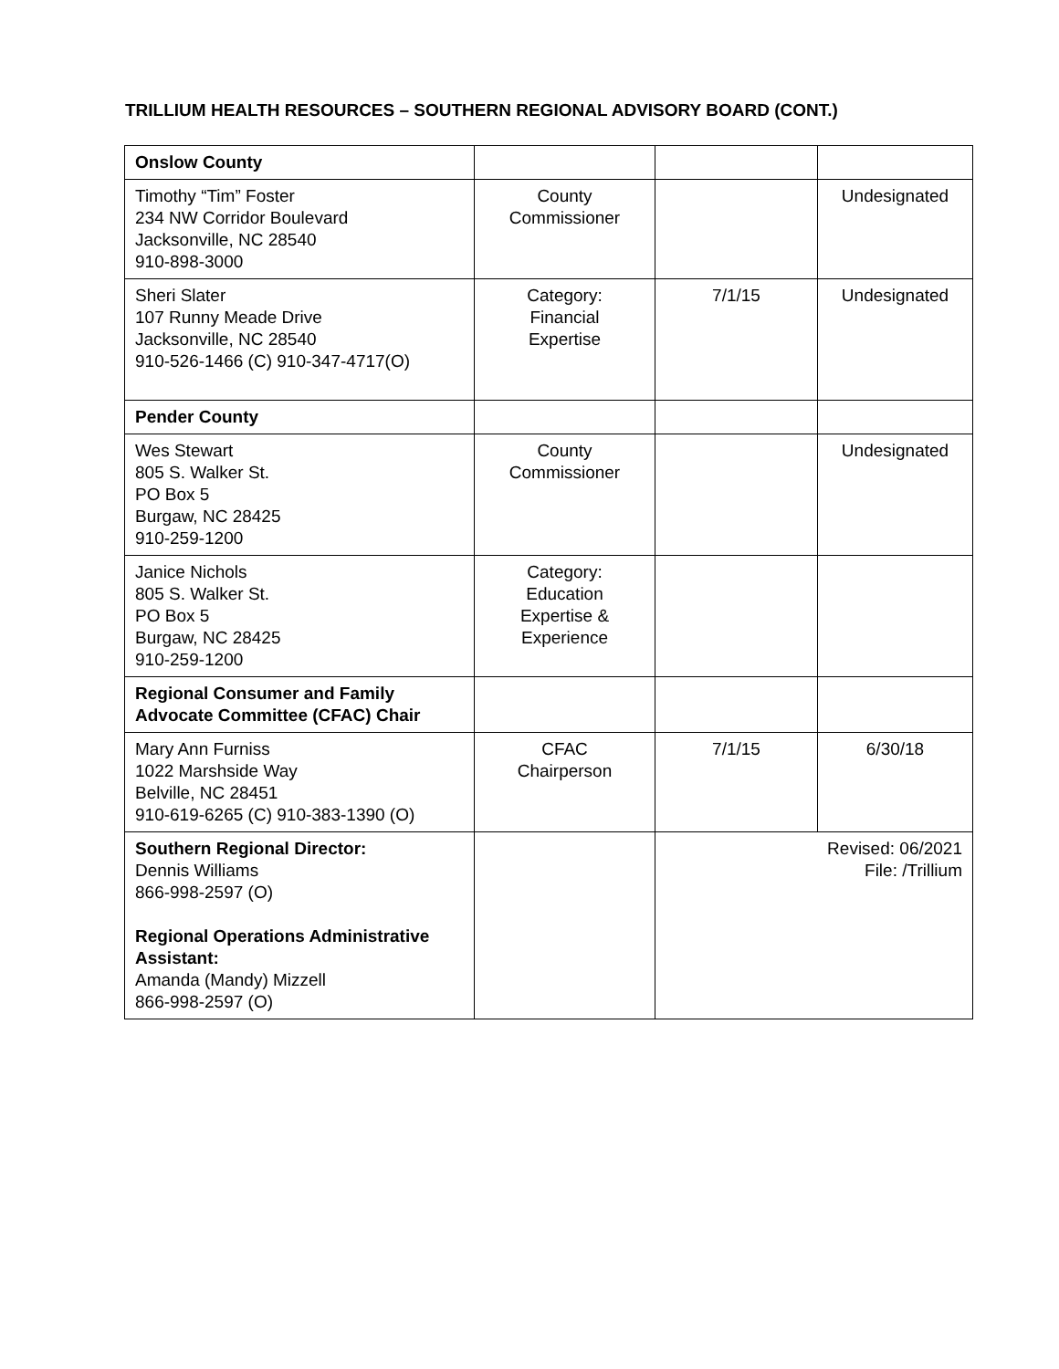TRILLIUM HEALTH RESOURCES – SOUTHERN REGIONAL ADVISORY BOARD (CONT.)
| Onslow County | | | |
| Timothy “Tim” Foster 234 NW Corridor Boulevard Jacksonville, NC 28540 910-898-3000 | County Commissioner | | Undesignated |
| Sheri Slater 107 Runny Meade Drive Jacksonville, NC 28540 910-526-1466 (C) 910-347-4717(O) | Category: Financial Expertise | 7/1/15 | Undesignated |
| Pender County | | | |
| Wes Stewart 805 S. Walker St. PO Box 5 Burgaw, NC 28425 910-259-1200 | County Commissioner | | Undesignated |
| Janice Nichols 805 S. Walker St. PO Box 5 Burgaw, NC 28425 910-259-1200 | Category: Education Expertise & Experience | | |
| Regional Consumer and Family Advocate Committee (CFAC) Chair | | | |
| Mary Ann Furniss 1022 Marshside Way Belville, NC 28451 910-619-6265 (C) 910-383-1390 (O) | CFAC Chairperson | 7/1/15 | 6/30/18 |
| Southern Regional Director: Dennis Williams 866-998-2597 (O) Regional Operations Administrative Assistant: Amanda (Mandy) Mizzell 866-998-2597 (O) | | Revised: 06/2021 File: /Trillium | |